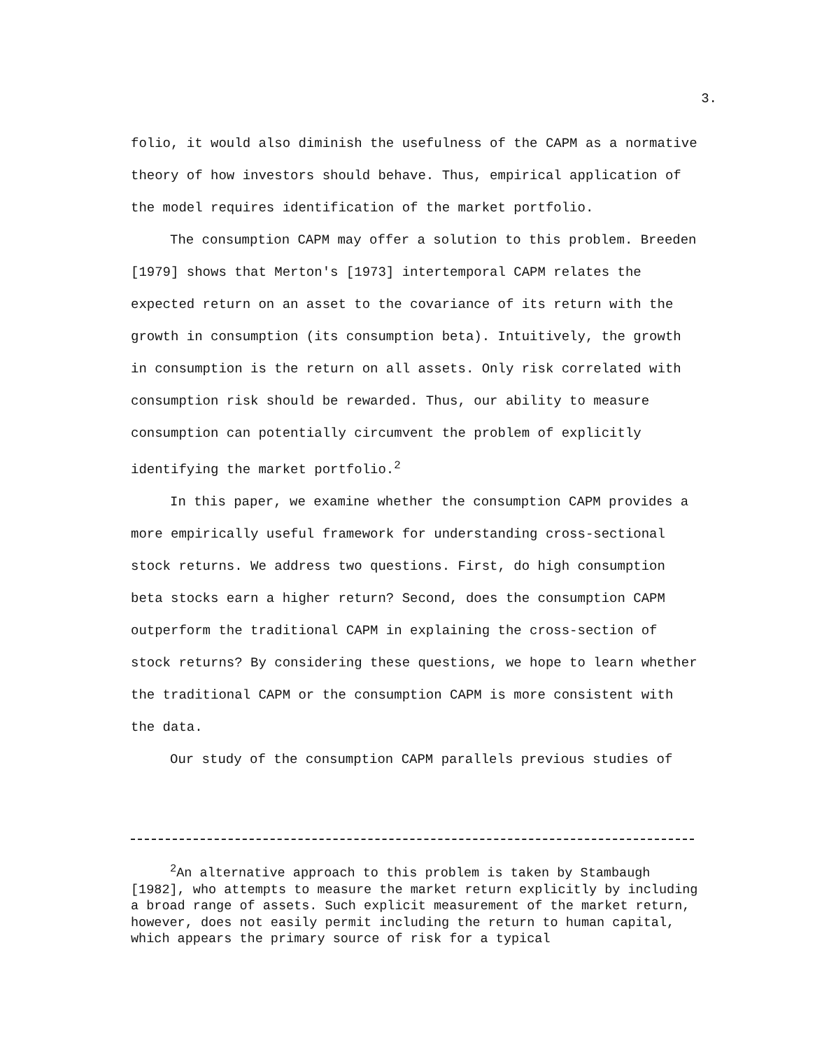3.
folio, it would also diminish the usefulness of the CAPM as a normative theory of how investors should behave. Thus, empirical application of the model requires identification of the market portfolio.
The consumption CAPM may offer a solution to this problem. Breeden [1979] shows that Merton's [1973] intertemporal CAPM relates the expected return on an asset to the covariance of its return with the growth in consumption (its consumption beta). Intuitively, the growth in consumption is the return on all assets. Only risk correlated with consumption risk should be rewarded. Thus, our ability to measure consumption can potentially circumvent the problem of explicitly identifying the market portfolio.<sup>2</sup>
In this paper, we examine whether the consumption CAPM provides a more empirically useful framework for understanding cross-sectional stock returns. We address two questions. First, do high consumption beta stocks earn a higher return? Second, does the consumption CAPM outperform the traditional CAPM in explaining the cross-section of stock returns? By considering these questions, we hope to learn whether the traditional CAPM or the consumption CAPM is more consistent with the data.
Our study of the consumption CAPM parallels previous studies of
<sup>2</sup> An alternative approach to this problem is taken by Stambaugh [1982], who attempts to measure the market return explicitly by including a broad range of assets. Such explicit measurement of the market return, however, does not easily permit including the return to human capital, which appears the primary source of risk for a typical